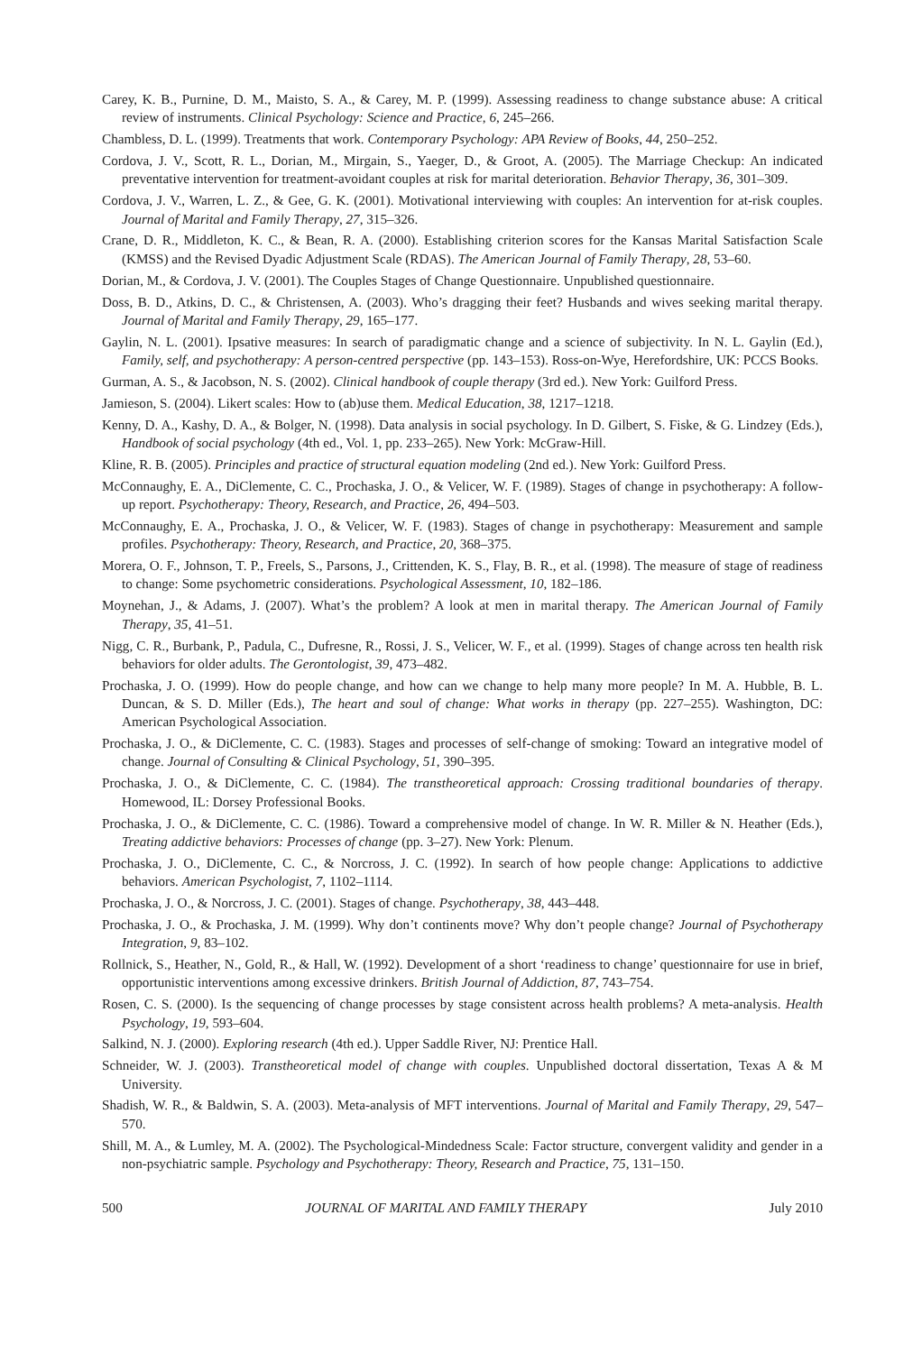Carey, K. B., Purnine, D. M., Maisto, S. A., & Carey, M. P. (1999). Assessing readiness to change substance abuse: A critical review of instruments. Clinical Psychology: Science and Practice, 6, 245–266.
Chambless, D. L. (1999). Treatments that work. Contemporary Psychology: APA Review of Books, 44, 250–252.
Cordova, J. V., Scott, R. L., Dorian, M., Mirgain, S., Yaeger, D., & Groot, A. (2005). The Marriage Checkup: An indicated preventative intervention for treatment-avoidant couples at risk for marital deterioration. Behavior Therapy, 36, 301–309.
Cordova, J. V., Warren, L. Z., & Gee, G. K. (2001). Motivational interviewing with couples: An intervention for at-risk couples. Journal of Marital and Family Therapy, 27, 315–326.
Crane, D. R., Middleton, K. C., & Bean, R. A. (2000). Establishing criterion scores for the Kansas Marital Satisfaction Scale (KMSS) and the Revised Dyadic Adjustment Scale (RDAS). The American Journal of Family Therapy, 28, 53–60.
Dorian, M., & Cordova, J. V. (2001). The Couples Stages of Change Questionnaire. Unpublished questionnaire.
Doss, B. D., Atkins, D. C., & Christensen, A. (2003). Who’s dragging their feet? Husbands and wives seeking marital therapy. Journal of Marital and Family Therapy, 29, 165–177.
Gaylin, N. L. (2001). Ipsative measures: In search of paradigmatic change and a science of subjectivity. In N. L. Gaylin (Ed.), Family, self, and psychotherapy: A person-centred perspective (pp. 143–153). Ross-on-Wye, Herefordshire, UK: PCCS Books.
Gurman, A. S., & Jacobson, N. S. (2002). Clinical handbook of couple therapy (3rd ed.). New York: Guilford Press.
Jamieson, S. (2004). Likert scales: How to (ab)use them. Medical Education, 38, 1217–1218.
Kenny, D. A., Kashy, D. A., & Bolger, N. (1998). Data analysis in social psychology. In D. Gilbert, S. Fiske, & G. Lindzey (Eds.), Handbook of social psychology (4th ed., Vol. 1, pp. 233–265). New York: McGraw-Hill.
Kline, R. B. (2005). Principles and practice of structural equation modeling (2nd ed.). New York: Guilford Press.
McConnaughy, E. A., DiClemente, C. C., Prochaska, J. O., & Velicer, W. F. (1989). Stages of change in psychotherapy: A follow-up report. Psychotherapy: Theory, Research, and Practice, 26, 494–503.
McConnaughy, E. A., Prochaska, J. O., & Velicer, W. F. (1983). Stages of change in psychotherapy: Measurement and sample profiles. Psychotherapy: Theory, Research, and Practice, 20, 368–375.
Morera, O. F., Johnson, T. P., Freels, S., Parsons, J., Crittenden, K. S., Flay, B. R., et al. (1998). The measure of stage of readiness to change: Some psychometric considerations. Psychological Assessment, 10, 182–186.
Moynehan, J., & Adams, J. (2007). What’s the problem? A look at men in marital therapy. The American Journal of Family Therapy, 35, 41–51.
Nigg, C. R., Burbank, P., Padula, C., Dufresne, R., Rossi, J. S., Velicer, W. F., et al. (1999). Stages of change across ten health risk behaviors for older adults. The Gerontologist, 39, 473–482.
Prochaska, J. O. (1999). How do people change, and how can we change to help many more people? In M. A. Hubble, B. L. Duncan, & S. D. Miller (Eds.), The heart and soul of change: What works in therapy (pp. 227–255). Washington, DC: American Psychological Association.
Prochaska, J. O., & DiClemente, C. C. (1983). Stages and processes of self-change of smoking: Toward an integrative model of change. Journal of Consulting & Clinical Psychology, 51, 390–395.
Prochaska, J. O., & DiClemente, C. C. (1984). The transtheoretical approach: Crossing traditional boundaries of therapy. Homewood, IL: Dorsey Professional Books.
Prochaska, J. O., & DiClemente, C. C. (1986). Toward a comprehensive model of change. In W. R. Miller & N. Heather (Eds.), Treating addictive behaviors: Processes of change (pp. 3–27). New York: Plenum.
Prochaska, J. O., DiClemente, C. C., & Norcross, J. C. (1992). In search of how people change: Applications to addictive behaviors. American Psychologist, 7, 1102–1114.
Prochaska, J. O., & Norcross, J. C. (2001). Stages of change. Psychotherapy, 38, 443–448.
Prochaska, J. O., & Prochaska, J. M. (1999). Why don’t continents move? Why don’t people change? Journal of Psychotherapy Integration, 9, 83–102.
Rollnick, S., Heather, N., Gold, R., & Hall, W. (1992). Development of a short ‘readiness to change’ questionnaire for use in brief, opportunistic interventions among excessive drinkers. British Journal of Addiction, 87, 743–754.
Rosen, C. S. (2000). Is the sequencing of change processes by stage consistent across health problems? A meta-analysis. Health Psychology, 19, 593–604.
Salkind, N. J. (2000). Exploring research (4th ed.). Upper Saddle River, NJ: Prentice Hall.
Schneider, W. J. (2003). Transtheoretical model of change with couples. Unpublished doctoral dissertation, Texas A & M University.
Shadish, W. R., & Baldwin, S. A. (2003). Meta-analysis of MFT interventions. Journal of Marital and Family Therapy, 29, 547–570.
Shill, M. A., & Lumley, M. A. (2002). The Psychological-Mindedness Scale: Factor structure, convergent validity and gender in a non-psychiatric sample. Psychology and Psychotherapy: Theory, Research and Practice, 75, 131–150.
500 JOURNAL OF MARITAL AND FAMILY THERAPY July 2010